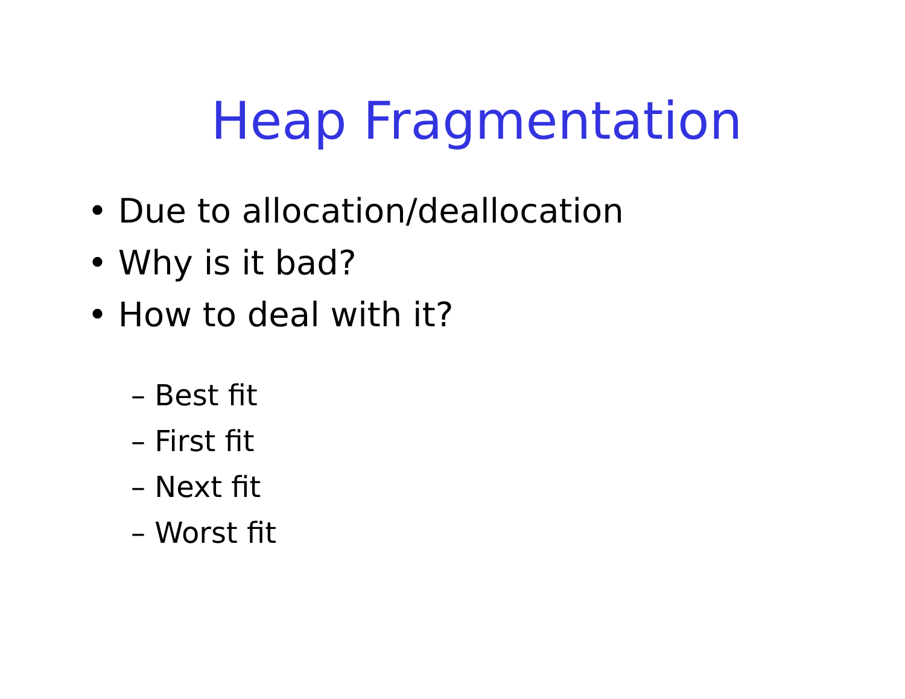Heap Fragmentation
• Due to allocation/deallocation
• Why is it bad?
• How to deal with it?
– Best fit
– First fit
– Next fit
– Worst fit